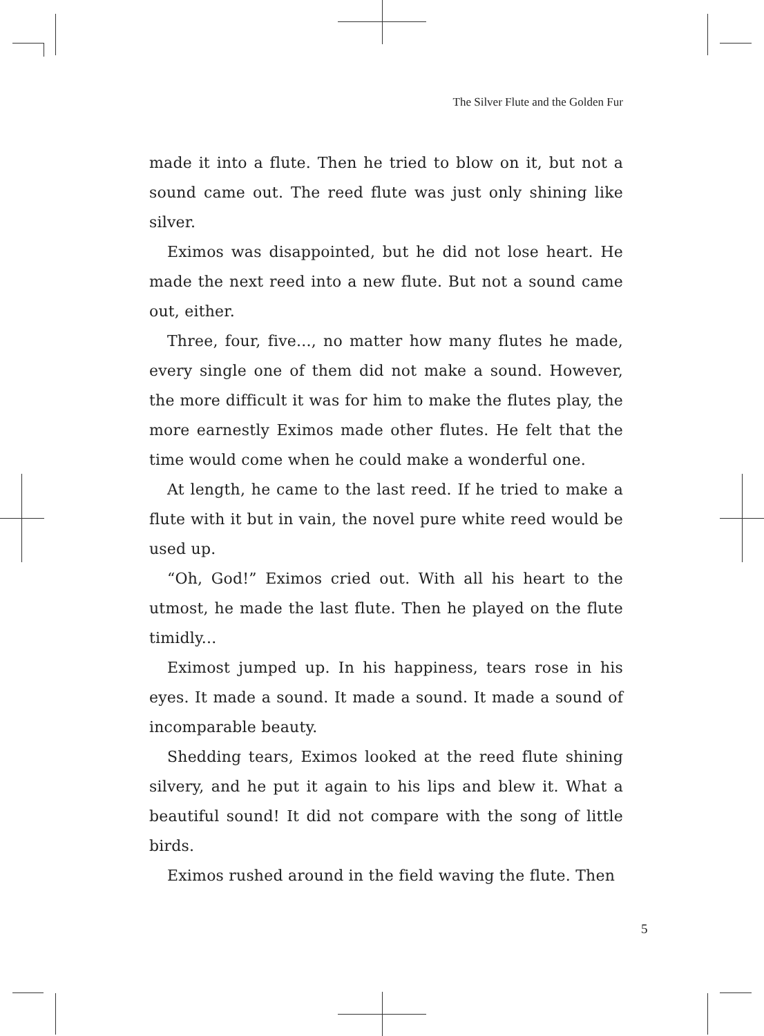The Silver Flute and the Golden Fur
made it into a flute. Then he tried to blow on it, but not a sound came out. The reed flute was just only shining like silver.
Eximos was disappointed, but he did not lose heart. He made the next reed into a new flute. But not a sound came out, either.
Three, four, five..., no matter how many flutes he made, every single one of them did not make a sound. However, the more difficult it was for him to make the flutes play, the more earnestly Eximos made other flutes. He felt that the time would come when he could make a wonderful one.
At length, he came to the last reed. If he tried to make a flute with it but in vain, the novel pure white reed would be used up.
“Oh, God!” Eximos cried out. With all his heart to the utmost, he made the last flute. Then he played on the flute timidly...
Eximost jumped up. In his happiness, tears rose in his eyes. It made a sound. It made a sound. It made a sound of incomparable beauty.
Shedding tears, Eximos looked at the reed flute shining silvery, and he put it again to his lips and blew it. What a beautiful sound! It did not compare with the song of little birds.
Eximos rushed around in the field waving the flute. Then
5